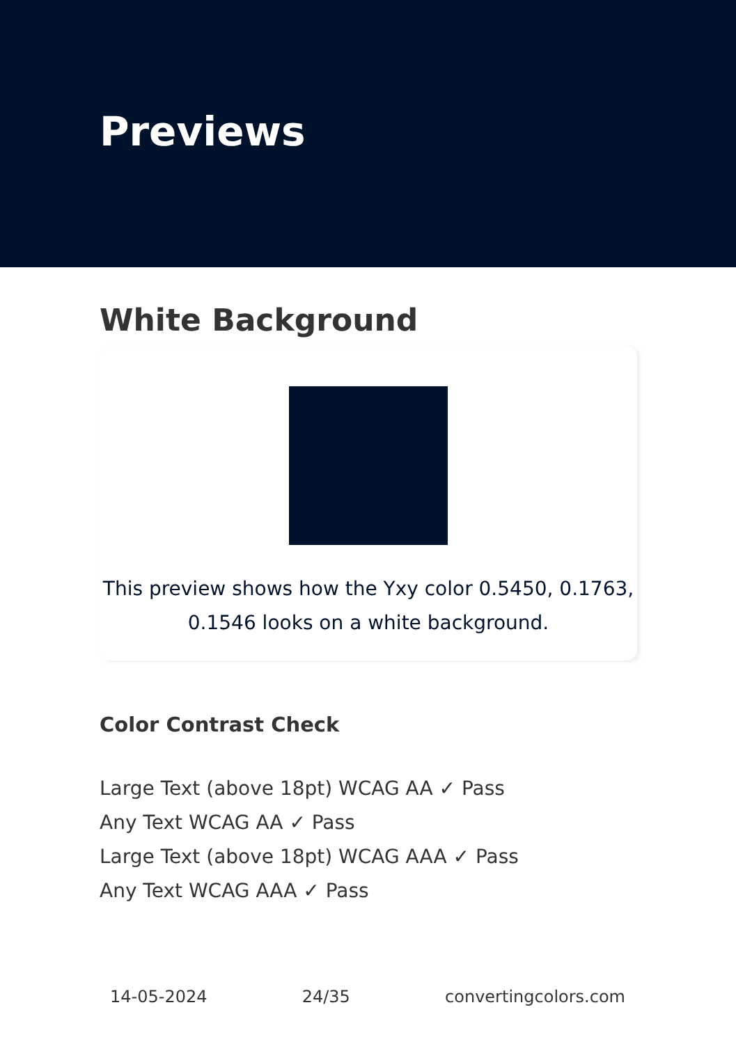Previews
White Background
This preview shows how the Yxy color 0.5450, 0.1763,
0.1546 looks on a white background.
Color Contrast Check
Large Text (above 18pt) WCAG AA ✓ Pass
Any Text WCAG AA ✓ Pass
Large Text (above 18pt) WCAG AAA ✓ Pass
Any Text WCAG AAA ✓ Pass
14-05-2024 24/35 convertingcolors.com